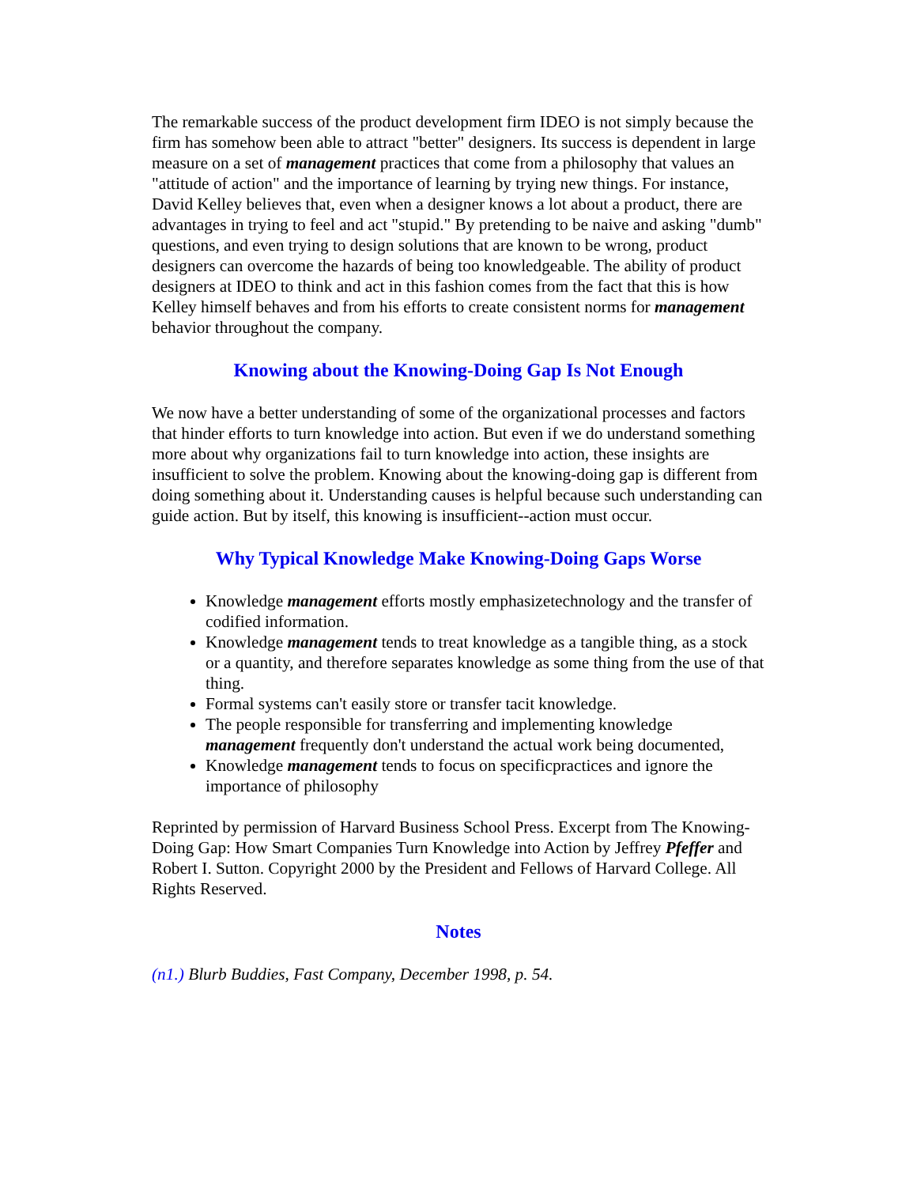The remarkable success of the product development firm IDEO is not simply because the firm has somehow been able to attract "better" designers. Its success is dependent in large measure on a set of management practices that come from a philosophy that values an "attitude of action" and the importance of learning by trying new things. For instance, David Kelley believes that, even when a designer knows a lot about a product, there are advantages in trying to feel and act "stupid." By pretending to be naive and asking "dumb" questions, and even trying to design solutions that are known to be wrong, product designers can overcome the hazards of being too knowledgeable. The ability of product designers at IDEO to think and act in this fashion comes from the fact that this is how Kelley himself behaves and from his efforts to create consistent norms for management behavior throughout the company.
Knowing about the Knowing-Doing Gap Is Not Enough
We now have a better understanding of some of the organizational processes and factors that hinder efforts to turn knowledge into action. But even if we do understand something more about why organizations fail to turn knowledge into action, these insights are insufficient to solve the problem. Knowing about the knowing-doing gap is different from doing something about it. Understanding causes is helpful because such understanding can guide action. But by itself, this knowing is insufficient--action must occur.
Why Typical Knowledge Make Knowing-Doing Gaps Worse
Knowledge management efforts mostly emphasizetechnology and the transfer of codified information.
Knowledge management tends to treat knowledge as a tangible thing, as a stock or a quantity, and therefore separates knowledge as some thing from the use of that thing.
Formal systems can't easily store or transfer tacit knowledge.
The people responsible for transferring and implementing knowledge management frequently don't understand the actual work being documented,
Knowledge management tends to focus on specificpractices and ignore the importance of philosophy
Reprinted by permission of Harvard Business School Press. Excerpt from The Knowing-Doing Gap: How Smart Companies Turn Knowledge into Action by Jeffrey Pfeffer and Robert I. Sutton. Copyright 2000 by the President and Fellows of Harvard College. All Rights Reserved.
Notes
(n1.) Blurb Buddies, Fast Company, December 1998, p. 54.